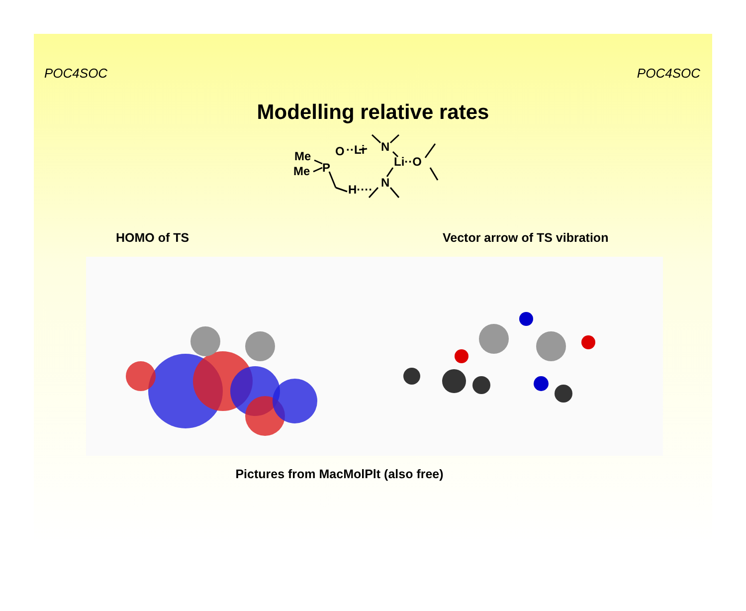POC4SOC POC4SOC
Modelling relative rates
Me
Me
P
O
··Li
N
Li··O
N
H····
HOMO of TS Vector arrow of TS vibration
Pictures from MacMolPlt (also free)